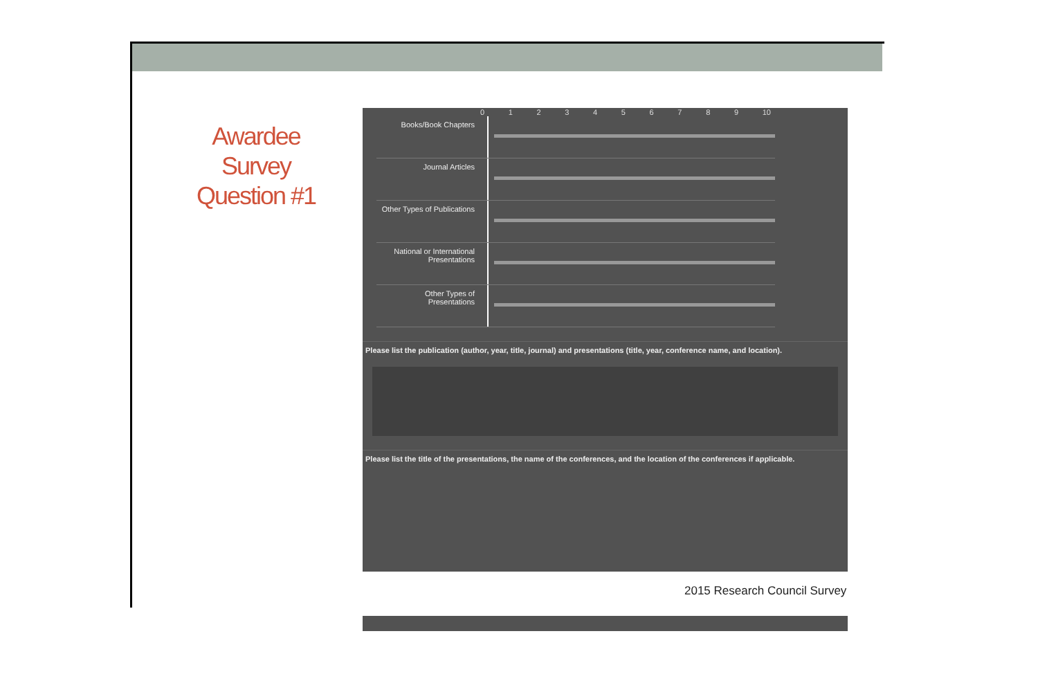Awardee Survey Question #1
0123456789 10
Books/Book Chapters
Journal Articles
Other Types of Publications
National or International Presentations
Other Types of Presentations
Please list the publication (author, year, title, journal) and presentations (title, year, conference name, and location).
Please list the title of the presentations, the name of the conferences, and the location of the conferences if applicable.
2015 Research Council Survey